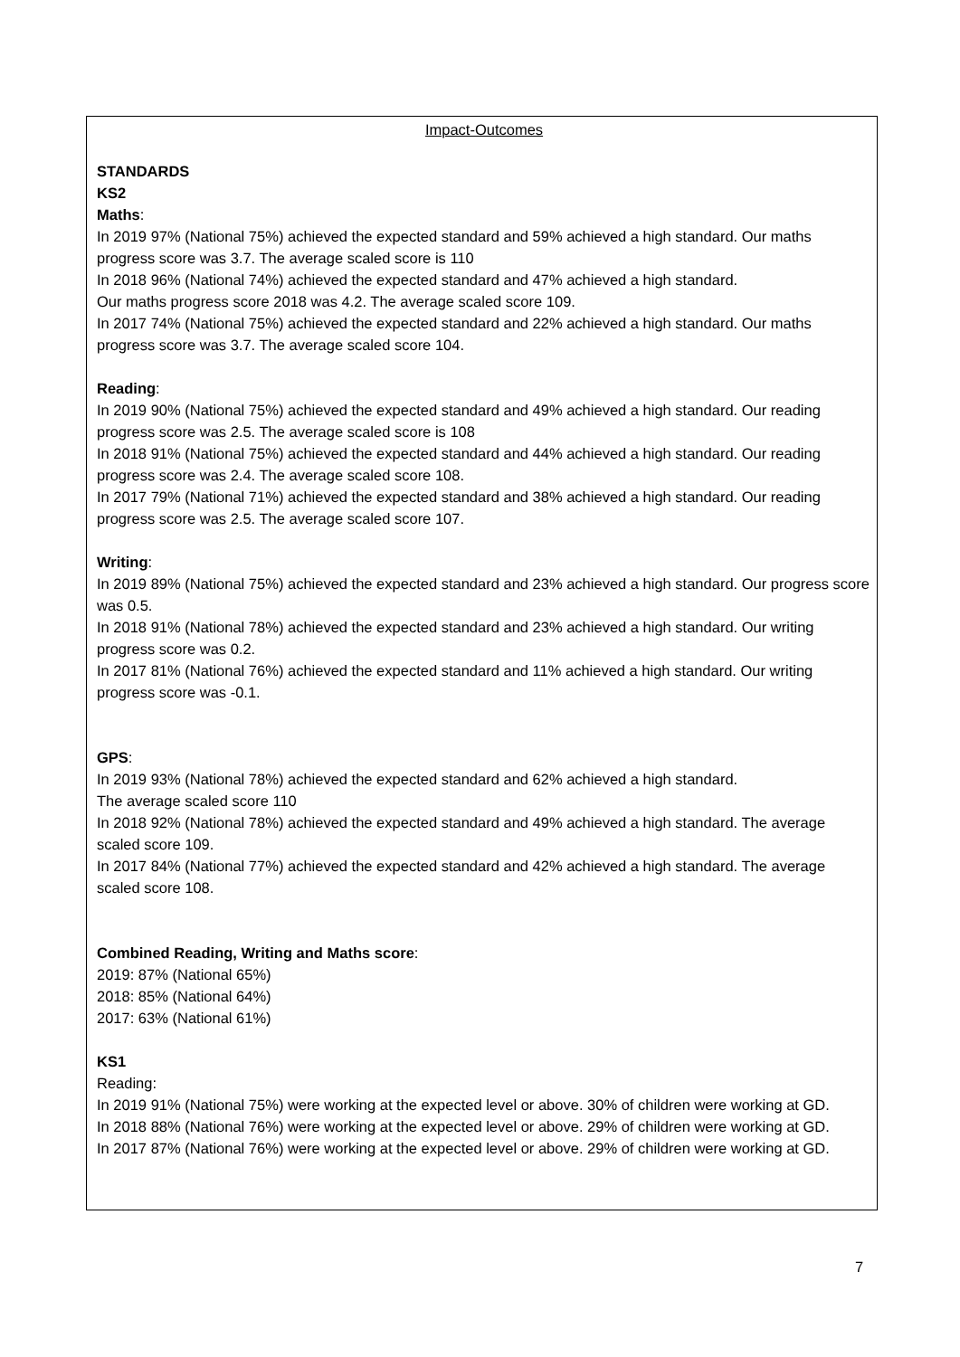Impact-Outcomes
STANDARDS
KS2
Maths:
In 2019 97% (National 75%) achieved the expected standard and 59% achieved a high standard. Our maths progress score was 3.7. The average scaled score is 110
In 2018 96% (National 74%) achieved the expected standard and 47% achieved a high standard.
Our maths progress score 2018 was 4.2. The average scaled score 109.
In 2017 74% (National 75%) achieved the expected standard and 22% achieved a high standard. Our maths progress score was 3.7. The average scaled score 104.
Reading:
In 2019 90% (National 75%) achieved the expected standard and 49% achieved a high standard. Our reading progress score was 2.5. The average scaled score is 108
In 2018 91% (National 75%) achieved the expected standard and 44% achieved a high standard. Our reading progress score was 2.4. The average scaled score 108.
In 2017 79% (National 71%) achieved the expected standard and 38% achieved a high standard. Our reading progress score was 2.5. The average scaled score 107.
Writing:
In 2019 89% (National 75%) achieved the expected standard and 23% achieved a high standard. Our progress score was 0.5.
In 2018 91% (National 78%) achieved the expected standard and 23% achieved a high standard. Our writing progress score was 0.2.
In 2017 81% (National 76%) achieved the expected standard and 11% achieved a high standard. Our writing progress score was -0.1.
GPS:
In 2019 93% (National 78%) achieved the expected standard and 62% achieved a high standard.
The average scaled score 110
In 2018 92% (National 78%) achieved the expected standard and 49% achieved a high standard. The average scaled score 109.
In 2017 84% (National 77%) achieved the expected standard and 42% achieved a high standard. The average scaled score 108.
Combined Reading, Writing and Maths score:
2019: 87% (National 65%)
2018: 85% (National 64%)
2017: 63% (National 61%)
KS1
Reading:
In 2019 91% (National 75%) were working at the expected level or above. 30% of children were working at GD.
In 2018 88% (National 76%) were working at the expected level or above. 29% of children were working at GD.
In 2017 87% (National 76%) were working at the expected level or above. 29% of children were working at GD.
7